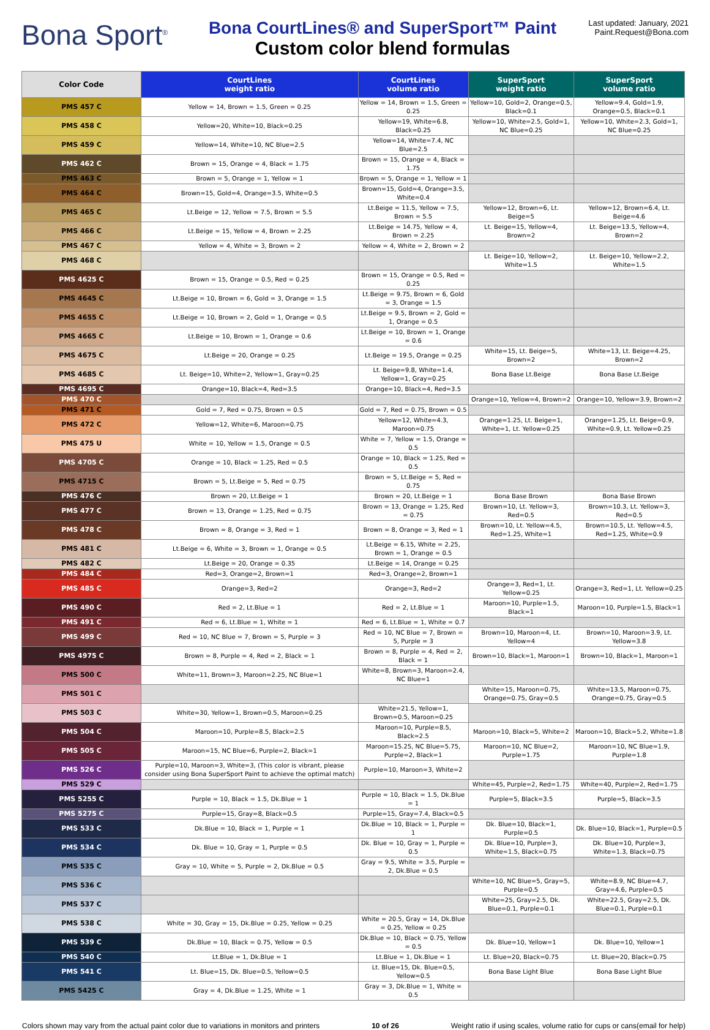Bona Sport<sup>®</sup>
Bona CourtLines® and SuperSport™ Paint
Custom color blend formulas
Last updated: January, 2021
Paint.Request@Bona.com
| Color Code | CourtLines weight ratio | CourtLines volume ratio | SuperSport weight ratio | SuperSport volume ratio |
| --- | --- | --- | --- | --- |
| PMS 457 C | Yellow = 14, Brown = 1.5, Green = 0.25 | Yellow = 14, Brown = 1.5, Green = 0.25 | Yellow=10, Gold=2, Orange=0.5, Black=0.1 | Yellow=9.4, Gold=1.9, Orange=0.5, Black=0.1 |
| PMS 458 C | Yellow=20, White=10, Black=0.25 | Yellow=19, White=6.8, Black=0.25 | Yellow=10, White=2.5, Gold=1, NC Blue=0.25 | Yellow=10, White=2.3, Gold=1, NC Blue=0.25 |
| PMS 459 C | Yellow=14, White=10, NC Blue=2.5 | Yellow=14, White=7.4, NC Blue=2.5 | | |
| PMS 462 C | Brown = 15, Orange = 4, Black = 1.75 | Brown = 15, Orange = 4, Black = 1.75 | | |
| PMS 463 C | Brown = 5, Orange = 1, Yellow = 1 | Brown = 5, Orange = 1, Yellow = 1 | | |
| PMS 464 C | Brown=15, Gold=4, Orange=3.5, White=0.5 | Brown=15, Gold=4, Orange=3.5, White=0.4 | | |
| PMS 465 C | Lt.Beige = 12, Yellow = 7.5, Brown = 5.5 | Lt.Beige = 11.5, Yellow = 7.5, Brown = 5.5 | Yellow=12, Brown=6, Lt. Beige=5 | Yellow=12, Brown=6.4, Lt. Beige=4.6 |
| PMS 466 C | Lt.Beige = 15, Yellow = 4, Brown = 2.25 | Lt.Beige = 14.75, Yellow = 4, Brown = 2.25 | Lt. Beige=15, Yellow=4, Brown=2 | Lt. Beige=13.5, Yellow=4, Brown=2 |
| PMS 467 C | Yellow = 4, White = 3, Brown = 2 | Yellow = 4, White = 2, Brown = 2 | | |
| PMS 468 C | | | Lt. Beige=10, Yellow=2, White=1.5 | Lt. Beige=10, Yellow=2.2, White=1.5 |
| PMS 4625 C | Brown = 15, Orange = 0.5, Red = 0.25 | Brown = 15, Orange = 0.5, Red = 0.25 | | |
| PMS 4645 C | Lt.Beige = 10, Brown = 6, Gold = 3, Orange = 1.5 | Lt.Beige = 9.75, Brown = 6, Gold = 3, Orange = 1.5 | | |
| PMS 4655 C | Lt.Beige = 10, Brown = 2, Gold = 1, Orange = 0.5 | Lt.Beige = 9.5, Brown = 2, Gold = 1, Orange = 0.5 | | |
| PMS 4665 C | Lt.Beige = 10, Brown = 1, Orange = 0.6 | Lt.Beige = 10, Brown = 1, Orange = 0.6 | | |
| PMS 4675 C | Lt.Beige = 20, Orange = 0.25 | Lt.Beige = 19.5, Orange = 0.25 | White=15, Lt. Beige=5, Brown=2 | White=13, Lt. Beige=4.25, Brown=2 |
| PMS 4685 C | Lt. Beige=10, White=2, Yellow=1, Gray=0.25 | Lt. Beige=9.8, White=1.4, Yellow=1, Gray=0.25 | Bona Base Lt.Beige | Bona Base Lt.Beige |
| PMS 4695 C | Orange=10, Black=4, Red=3.5 | Orange=10, Black=4, Red=3.5 | | |
| PMS 470 C | | | Orange=10, Yellow=4, Brown=2 | Orange=10, Yellow=3.9, Brown=2 |
| PMS 471 C | Gold = 7, Red = 0.75, Brown = 0.5 | Gold = 7, Red = 0.75, Brown = 0.5 | | |
| PMS 472 C | Yellow=12, White=6, Maroon=0.75 | Yellow=12, White=4.3, Maroon=0.75 | Orange=1.25, Lt. Beige=1, White=1, Lt. Yellow=0.25 | Orange=1.25, Lt. Beige=0.9, White=0.9, Lt. Yellow=0.25 |
| PMS 475 U | White = 10, Yellow = 1.5, Orange = 0.5 | White = 7, Yellow = 1.5, Orange = 0.5 | | |
| PMS 4705 C | Orange = 10, Black = 1.25, Red = 0.5 | Orange = 10, Black = 1.25, Red = 0.5 | | |
| PMS 4715 C | Brown = 5, Lt.Beige = 5, Red = 0.75 | Brown = 5, Lt.Beige = 5, Red = 0.75 | | |
| PMS 476 C | Brown = 20, Lt.Beige = 1 | Brown = 20, Lt.Beige = 1 | Bona Base Brown | Bona Base Brown |
| PMS 477 C | Brown = 13, Orange = 1.25, Red = 0.75 | Brown = 13, Orange = 1.25, Red = 0.75 | Brown=10, Lt. Yellow=3, Red=0.5 | Brown=10.3, Lt. Yellow=3, Red=0.5 |
| PMS 478 C | Brown = 8, Orange = 3, Red = 1 | Brown = 8, Orange = 3, Red = 1 | Brown=10, Lt. Yellow=4.5, Red=1.25, White=1 | Brown=10.5, Lt. Yellow=4.5, Red=1.25, White=0.9 |
| PMS 481 C | Lt.Beige = 6, White = 3, Brown = 1, Orange = 0.5 | Lt.Beige = 6.15, White = 2.25, Brown = 1, Orange = 0.5 | | |
| PMS 482 C | Lt.Beige = 20, Orange = 0.35 | Lt.Beige = 14, Orange = 0.25 | | |
| PMS 484 C | Red=3, Orange=2, Brown=1 | Red=3, Orange=2, Brown=1 | | |
| PMS 485 C | Orange=3, Red=2 | Orange=3, Red=2 | Orange=3, Red=1, Lt. Yellow=0.25 | Orange=3, Red=1, Lt. Yellow=0.25 |
| PMS 490 C | Red = 2, Lt.Blue = 1 | Red = 2, Lt.Blue = 1 | Maroon=10, Purple=1.5, Black=1 | Maroon=10, Purple=1.5, Black=1 |
| PMS 491 C | Red = 6, Lt.Blue = 1, White = 1 | Red = 6, Lt.Blue = 1, White = 0.7 | | |
| PMS 499 C | Red = 10, NC Blue = 7, Brown = 5, Purple = 3 | Red = 10, NC Blue = 7, Brown = 5, Purple = 3 | Brown=10, Maroon=4, Lt. Yellow=4 | Brown=10, Maroon=3.9, Lt. Yellow=3.8 |
| PMS 4975 C | Brown = 8, Purple = 4, Red = 2, Black = 1 | Brown = 8, Purple = 4, Red = 2, Black = 1 | Brown=10, Black=1, Maroon=1 | Brown=10, Black=1, Maroon=1 |
| PMS 500 C | White=11, Brown=3, Maroon=2.25, NC Blue=1 | White=8, Brown=3, Maroon=2.4, NC Blue=1 | | |
| PMS 501 C | | | White=15, Maroon=0.75, Orange=0.75, Gray=0.5 | White=13.5, Maroon=0.75, Orange=0.75, Gray=0.5 |
| PMS 503 C | White=30, Yellow=1, Brown=0.5, Maroon=0.25 | White=21.5, Yellow=1, Brown=0.5, Maroon=0.25 | | |
| PMS 504 C | Maroon=10, Purple=8.5, Black=2.5 | Maroon=10, Purple=8.5, Black=2.5 | Maroon=10, Black=5, White=2 | Maroon=10, Black=5.2, White=1.8 |
| PMS 505 C | Maroon=15, NC Blue=6, Purple=2, Black=1 | Maroon=15.25, NC Blue=5.75, Purple=2, Black=1 | Maroon=10, NC Blue=2, Purple=1.75 | Maroon=10, NC Blue=1.9, Purple=1.8 |
| PMS 526 C | Purple=10, Maroon=3, White=3, (This color is vibrant, please consider using Bona SuperSport Paint to achieve the optimal match) | Purple=10, Maroon=3, White=2 | | |
| PMS 529 C | | | White=45, Purple=2, Red=1.75 | White=40, Purple=2, Red=1.75 |
| PMS 5255 C | Purple = 10, Black = 1.5, Dk.Blue = 1 | Purple = 10, Black = 1.5, Dk.Blue = 1 | Purple=5, Black=3.5 | Purple=5, Black=3.5 |
| PMS 5275 C | Purple=15, Gray=8, Black=0.5 | Purple=15, Gray=7.4, Black=0.5 | | |
| PMS 533 C | Dk.Blue = 10, Black = 1, Purple = 1 | Dk.Blue = 10, Black = 1, Purple = 1 | Dk. Blue=10, Black=1, Purple=0.5 | Dk. Blue=10, Black=1, Purple=0.5 |
| PMS 534 C | Dk. Blue = 10, Gray = 1, Purple = 0.5 | Dk. Blue = 10, Gray = 1, Purple = 0.5 | Dk. Blue=10, Purple=3, White=1.5, Black=0.75 | Dk. Blue=10, Purple=3, White=1.3, Black=0.75 |
| PMS 535 C | Gray = 10, White = 5, Purple = 2, Dk.Blue = 0.5 | Gray = 9.5, White = 3.5, Purple = 2, Dk.Blue = 0.5 | | |
| PMS 536 C | | | White=10, NC Blue=5, Gray=5, Purple=0.5 | White=8.9, NC Blue=4.7, Gray=4.6, Purple=0.5 |
| PMS 537 C | | | White=25, Gray=2.5, Dk. Blue=0.1, Purple=0.1 | White=22.5, Gray=2.5, Dk. Blue=0.1, Purple=0.1 |
| PMS 538 C | White = 30, Gray = 15, Dk.Blue = 0.25, Yellow = 0.25 | White = 20.5, Gray = 14, Dk.Blue = 0.25, Yellow = 0.25 | | |
| PMS 539 C | Dk.Blue = 10, Black = 0.75, Yellow = 0.5 | Dk.Blue = 10, Black = 0.75, Yellow = 0.5 | Dk. Blue=10, Yellow=1 | Dk. Blue=10, Yellow=1 |
| PMS 540 C | Lt.Blue = 1, Dk.Blue = 1 | Lt.Blue = 1, Dk.Blue = 1 | Lt. Blue=20, Black=0.75 | Lt. Blue=20, Black=0.75 |
| PMS 541 C | Lt. Blue=15, Dk. Blue=0.5, Yellow=0.5 | Lt. Blue=15, Dk. Blue=0.5, Yellow=0.5 | Bona Base Light Blue | Bona Base Light Blue |
| PMS 5425 C | Gray = 4, Dk.Blue = 1.25, White = 1 | Gray = 3, Dk.Blue = 1, White = 0.5 | | |
Colors shown may vary from the actual paint color due to variations in monitors and printers 10 of 26 Weight ratio if using scales, volume ratio for cups or cans(email for help)